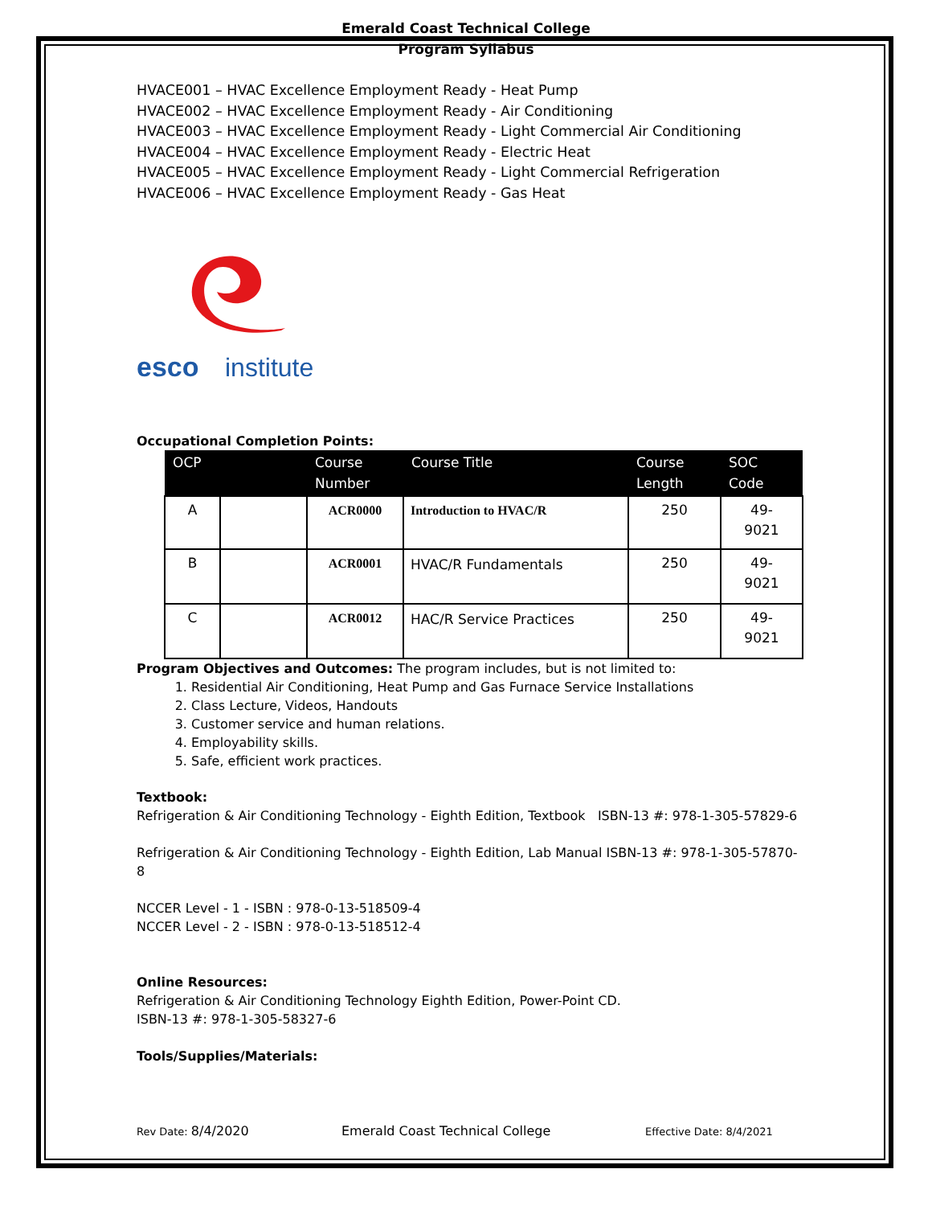Emerald Coast Technical College
Program Syllabus
HVACE001 – HVAC Excellence Employment Ready - Heat Pump
HVACE002 – HVAC Excellence Employment Ready - Air Conditioning
HVACE003 – HVAC Excellence Employment Ready - Light Commercial Air Conditioning
HVACE004 – HVAC Excellence Employment Ready - Electric Heat
HVACE005 – HVAC Excellence Employment Ready - Light Commercial Refrigeration
HVACE006 – HVAC Excellence Employment Ready - Gas Heat
esco
institute
Occupational Completion Points:
| OCP | | Course Number | Course Title | Course Length | SOC Code |
| --- | --- | --- | --- | --- | --- |
| A | | ACR0000 | Introduction to HVAC/R | 250 | 49- 9021 |
| B | | ACR0001 | HVAC/R Fundamentals | 250 | 49- 9021 |
| C | | ACR0012 | HAC/R Service Practices | 250 | 49- 9021 |
Program Objectives and Outcomes: The program includes, but is not limited to:
1. Residential Air Conditioning, Heat Pump and Gas Furnace Service Installations
2. Class Lecture, Videos, Handouts
3. Customer service and human relations.
4. Employability skills.
5. Safe, efficient work practices.
Textbook:
Refrigeration & Air Conditioning Technology - Eighth Edition, Textbook ISBN-13 #: 978-1-305-57829-6
Refrigeration & Air Conditioning Technology - Eighth Edition, Lab Manual ISBN-13 #: 978-1-305-57870-8
NCCER Level - 1 - ISBN : 978-0-13-518509-4
NCCER Level - 2 - ISBN : 978-0-13-518512-4
Online Resources:
Refrigeration & Air Conditioning Technology Eighth Edition, Power-Point CD.
ISBN-13 #: 978-1-305-58327-6
Tools/Supplies/Materials:
Rev Date: 8/4/2020 Emerald Coast Technical College Effective Date: 8/4/2021